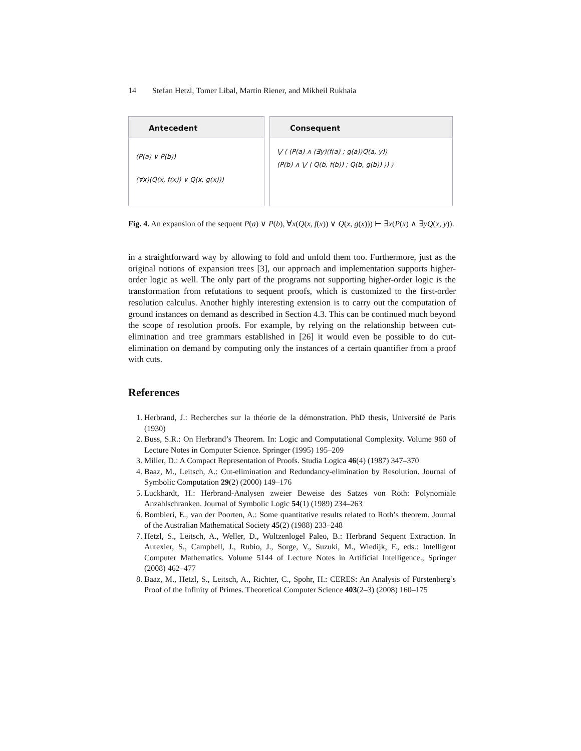14 Stefan Hetzl, Tomer Libal, Martin Riener, and Mikheil Rukhaia
Antecedent
(P(a) ∨ P(b))
(∀x)(Q(x, f(x)) ∨ Q(x, g(x)))
Consequent
⋁ ⟨ (P(a) ∧ (∃y)⟨f(a) ; g(a)⟩Q(a, y))
(P(b) ∧ ⋁ ⟨ Q(b, f(b)) ; Q(b, g(b)) ⟩) ⟩
Fig. 4. An expansion of the sequent P(a) ∨ P(b), ∀x(Q(x, f(x)) ∨ Q(x, g(x))) ⊢ ∃x(P(x) ∧ ∃yQ(x, y)).
in a straightforward way by allowing to fold and unfold them too. Furthermore, just as the original notions of expansion trees [3], our approach and implementation supports higher-order logic as well. The only part of the programs not supporting higher-order logic is the transformation from refutations to sequent proofs, which is customized to the first-order resolution calculus. Another highly interesting extension is to carry out the computation of ground instances on demand as described in Section 4.3. This can be continued much beyond the scope of resolution proofs. For example, by relying on the relationship between cut-elimination and tree grammars established in [26] it would even be possible to do cut-elimination on demand by computing only the instances of a certain quantifier from a proof with cuts.
References
1. Herbrand, J.: Recherches sur la théorie de la démonstration. PhD thesis, Université de Paris (1930)
2. Buss, S.R.: On Herbrand’s Theorem. In: Logic and Computational Complexity. Volume 960 of Lecture Notes in Computer Science. Springer (1995) 195–209
3. Miller, D.: A Compact Representation of Proofs. Studia Logica 46(4) (1987) 347–370
4. Baaz, M., Leitsch, A.: Cut-elimination and Redundancy-elimination by Resolution. Journal of Symbolic Computation 29(2) (2000) 149–176
5. Luckhardt, H.: Herbrand-Analysen zweier Beweise des Satzes von Roth: Polynomiale Anzahlschranken. Journal of Symbolic Logic 54(1) (1989) 234–263
6. Bombieri, E., van der Poorten, A.: Some quantitative results related to Roth’s theorem. Journal of the Australian Mathematical Society 45(2) (1988) 233–248
7. Hetzl, S., Leitsch, A., Weller, D., Woltzenlogel Paleo, B.: Herbrand Sequent Extraction. In Autexier, S., Campbell, J., Rubio, J., Sorge, V., Suzuki, M., Wiedijk, F., eds.: Intelligent Computer Mathematics. Volume 5144 of Lecture Notes in Artificial Intelligence., Springer (2008) 462–477
8. Baaz, M., Hetzl, S., Leitsch, A., Richter, C., Spohr, H.: CERES: An Analysis of Fürstenberg’s Proof of the Infinity of Primes. Theoretical Computer Science 403(2–3) (2008) 160–175